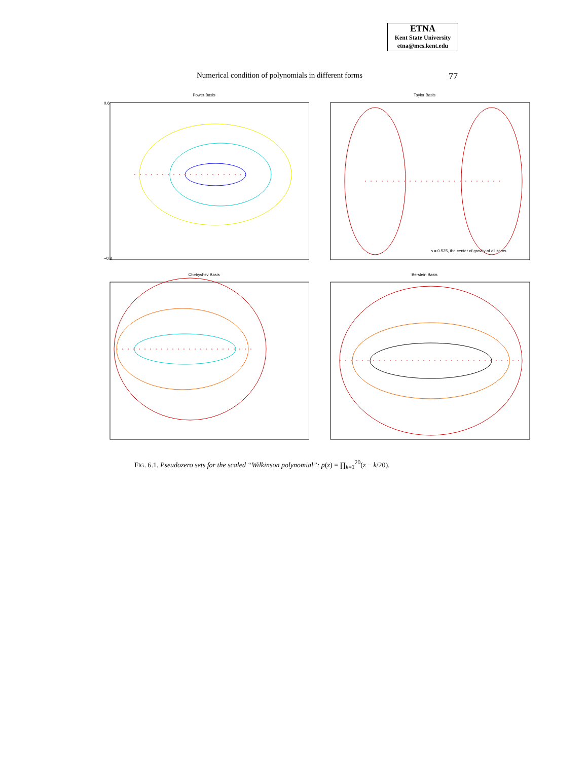ETNA
Kent State University
etna@mcs.kent.edu
Numerical condition of polynomials in different forms 77
Power Basis
0.6
−0.8
Taylor Basis
s = 0.525, the center of gravity of all zeros
Chebyshev Basis
Berstein Basis
FIG. 6.1. Pseudozero sets for the scaled “Wilkinson polynomial”: p(z) = ∏<sub>k=1</sub><sup>20</sup>(z − k/20).